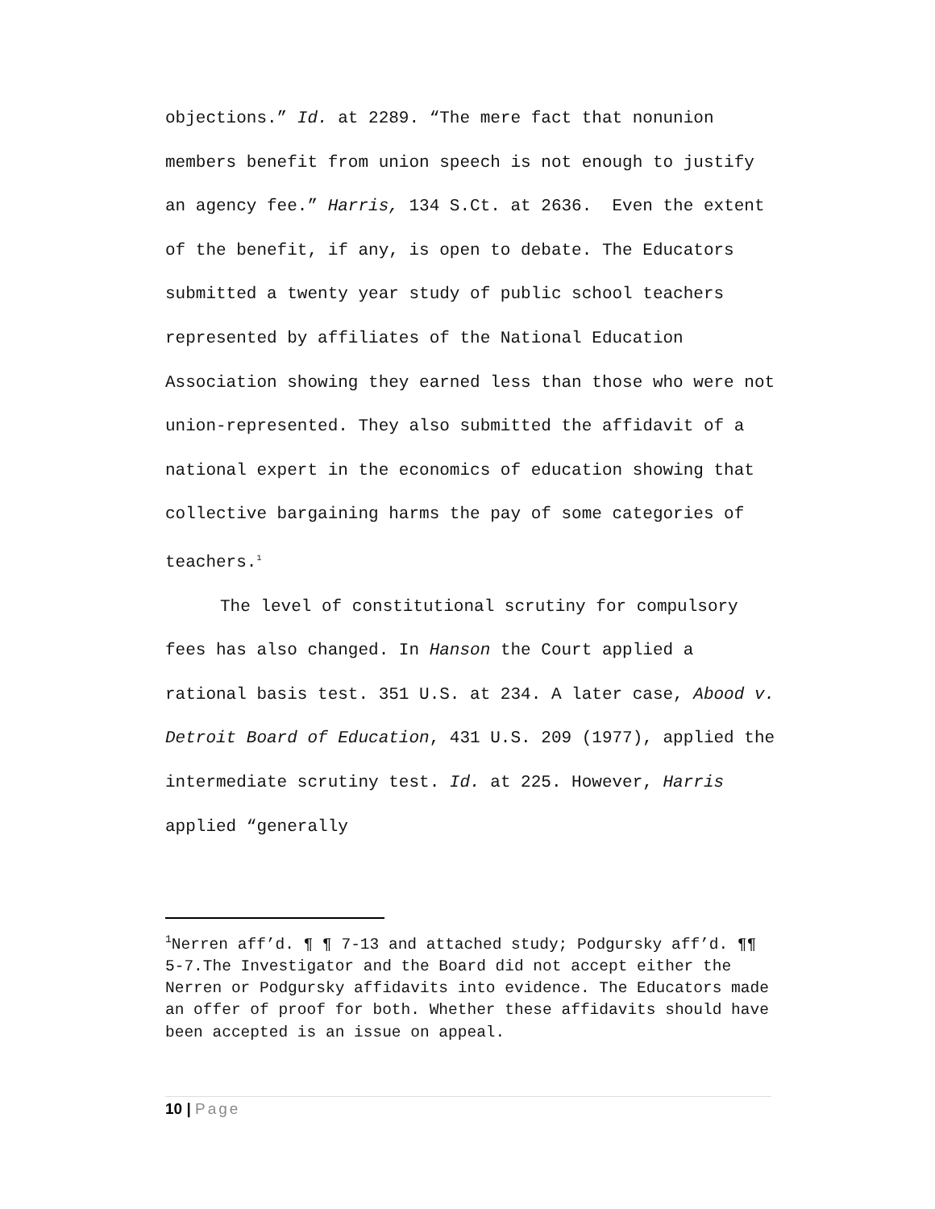objections.” Id. at 2289. “The mere fact that nonunion members benefit from union speech is not enough to justify an agency fee.” Harris, 134 S.Ct. at 2636. Even the extent of the benefit, if any, is open to debate. The Educators submitted a twenty year study of public school teachers represented by affiliates of the National Education Association showing they earned less than those who were not union-represented. They also submitted the affidavit of a national expert in the economics of education showing that collective bargaining harms the pay of some categories of teachers.<sup>1</sup>
The level of constitutional scrutiny for compulsory fees has also changed. In Hanson the Court applied a rational basis test. 351 U.S. at 234. A later case, Abood v. Detroit Board of Education, 431 U.S. 209 (1977), applied the intermediate scrutiny test. Id. at 225. However, Harris applied “generally
<sup>1</sup> Nerren aff’d. ¶ ¶ 7-13 and attached study; Podgursky aff’d. ¶¶ 5-7.The Investigator and the Board did not accept either the Nerren or Podgursky affidavits into evidence. The Educators made an offer of proof for both. Whether these affidavits should have been accepted is an issue on appeal.
10 | Page